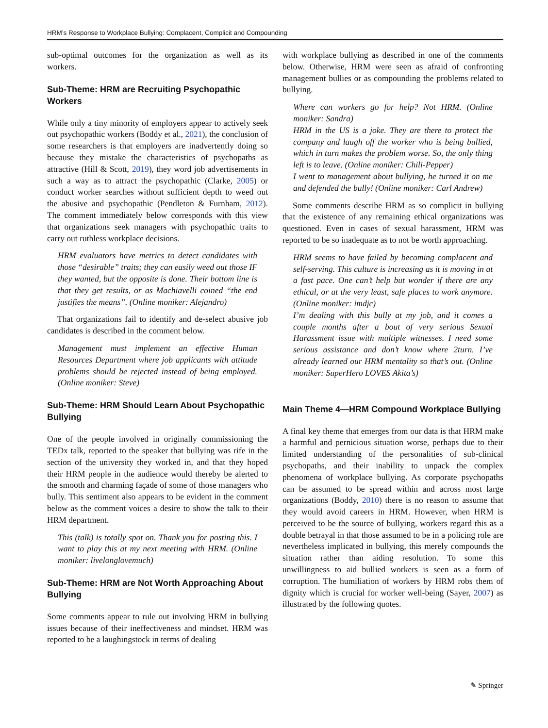HRM’s Response to Workplace Bullying: Complacent, Complicit and Compounding
sub-optimal outcomes for the organization as well as its workers.
Sub-Theme: HRM are Recruiting Psychopathic Workers
While only a tiny minority of employers appear to actively seek out psychopathic workers (Boddy et al., 2021), the conclusion of some researchers is that employers are inadvertently doing so because they mistake the characteristics of psychopaths as attractive (Hill & Scott, 2019), they word job advertisements in such a way as to attract the psychopathic (Clarke, 2005) or conduct worker searches without sufficient depth to weed out the abusive and psychopathic (Pendleton & Furnham, 2012). The comment immediately below corresponds with this view that organizations seek managers with psychopathic traits to carry out ruthless workplace decisions.
HRM evaluators have metrics to detect candidates with those “desirable” traits; they can easily weed out those IF they wanted, but the opposite is done. Their bottom line is that they get results, or as Machiavelli coined “the end justifies the means”. (Online moniker: Alejandro)
That organizations fail to identify and de-select abusive job candidates is described in the comment below.
Management must implement an effective Human Resources Department where job applicants with attitude problems should be rejected instead of being employed. (Online moniker: Steve)
Sub-Theme: HRM Should Learn About Psychopathic Bullying
One of the people involved in originally commissioning the TEDx talk, reported to the speaker that bullying was rife in the section of the university they worked in, and that they hoped their HRM people in the audience would thereby be alerted to the smooth and charming façade of some of those managers who bully. This sentiment also appears to be evident in the comment below as the comment voices a desire to show the talk to their HRM department.
This (talk) is totally spot on. Thank you for posting this. I want to play this at my next meeting with HRM. (Online moniker: livelonglovemuch)
Sub-Theme: HRM are Not Worth Approaching About Bullying
Some comments appear to rule out involving HRM in bullying issues because of their ineffectiveness and mindset. HRM was reported to be a laughingstock in terms of dealing
with workplace bullying as described in one of the comments below. Otherwise, HRM were seen as afraid of confronting management bullies or as compounding the problems related to bullying.
Where can workers go for help? Not HRM. (Online moniker: Sandra)
HRM in the US is a joke. They are there to protect the company and laugh off the worker who is being bullied, which in turn makes the problem worse. So, the only thing left is to leave. (Online moniker: Chili-Pepper)
I went to management about bullying, he turned it on me and defended the bully! (Online moniker: Carl Andrew)
Some comments describe HRM as so complicit in bullying that the existence of any remaining ethical organizations was questioned. Even in cases of sexual harassment, HRM was reported to be so inadequate as to not be worth approaching.
HRM seems to have failed by becoming complacent and self-serving. This culture is increasing as it is moving in at a fast pace. One can’t help but wonder if there are any ethical, or at the very least, safe places to work anymore. (Online moniker: imdjc)
I’m dealing with this bully at my job, and it comes a couple months after a bout of very serious Sexual Harassment issue with multiple witnesses. I need some serious assistance and don’t know where 2turn. I’ve already learned our HRM mentality so that’s out. (Online moniker: SuperHero LOVES Akita’s)
Main Theme 4—HRM Compound Workplace Bullying
A final key theme that emerges from our data is that HRM make a harmful and pernicious situation worse, perhaps due to their limited understanding of the personalities of sub-clinical psychopaths, and their inability to unpack the complex phenomena of workplace bullying. As corporate psychopaths can be assumed to be spread within and across most large organizations (Boddy, 2010) there is no reason to assume that they would avoid careers in HRM. However, when HRM is perceived to be the source of bullying, workers regard this as a double betrayal in that those assumed to be in a policing role are nevertheless implicated in bullying, this merely compounds the situation rather than aiding resolution. To some this unwillingness to aid bullied workers is seen as a form of corruption. The humiliation of workers by HRM robs them of dignity which is crucial for worker well-being (Sayer, 2007) as illustrated by the following quotes.
✎ Springer